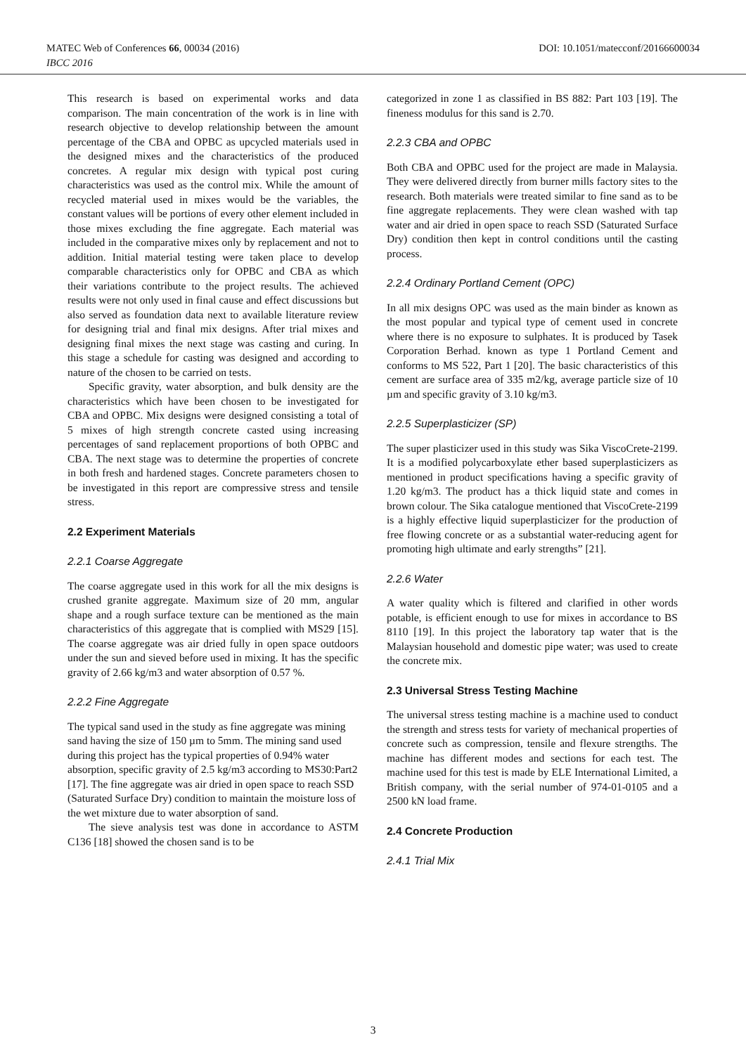MATEC Web of Conferences 66, 00034 (2016) DOI: 10.1051/matecconf/20166600034
IBCC 2016
This research is based on experimental works and data comparison. The main concentration of the work is in line with research objective to develop relationship between the amount percentage of the CBA and OPBC as upcycled materials used in the designed mixes and the characteristics of the produced concretes. A regular mix design with typical post curing characteristics was used as the control mix. While the amount of recycled material used in mixes would be the variables, the constant values will be portions of every other element included in those mixes excluding the fine aggregate. Each material was included in the comparative mixes only by replacement and not to addition. Initial material testing were taken place to develop comparable characteristics only for OPBC and CBA as which their variations contribute to the project results. The achieved results were not only used in final cause and effect discussions but also served as foundation data next to available literature review for designing trial and final mix designs. After trial mixes and designing final mixes the next stage was casting and curing. In this stage a schedule for casting was designed and according to nature of the chosen to be carried on tests.
Specific gravity, water absorption, and bulk density are the characteristics which have been chosen to be investigated for CBA and OPBC. Mix designs were designed consisting a total of 5 mixes of high strength concrete casted using increasing percentages of sand replacement proportions of both OPBC and CBA. The next stage was to determine the properties of concrete in both fresh and hardened stages. Concrete parameters chosen to be investigated in this report are compressive stress and tensile stress.
2.2 Experiment Materials
2.2.1 Coarse Aggregate
The coarse aggregate used in this work for all the mix designs is crushed granite aggregate. Maximum size of 20 mm, angular shape and a rough surface texture can be mentioned as the main characteristics of this aggregate that is complied with MS29 [15]. The coarse aggregate was air dried fully in open space outdoors under the sun and sieved before used in mixing. It has the specific gravity of 2.66 kg/m3 and water absorption of 0.57 %.
2.2.2 Fine Aggregate
The typical sand used in the study as fine aggregate was mining sand having the size of 150 µm to 5mm. The mining sand used during this project has the typical properties of 0.94% water absorption, specific gravity of 2.5 kg/m3 according to MS30:Part2 [17]. The fine aggregate was air dried in open space to reach SSD (Saturated Surface Dry) condition to maintain the moisture loss of the wet mixture due to water absorption of sand.
The sieve analysis test was done in accordance to ASTM C136 [18] showed the chosen sand is to be
categorized in zone 1 as classified in BS 882: Part 103 [19]. The fineness modulus for this sand is 2.70.
2.2.3 CBA and OPBC
Both CBA and OPBC used for the project are made in Malaysia. They were delivered directly from burner mills factory sites to the research. Both materials were treated similar to fine sand as to be fine aggregate replacements. They were clean washed with tap water and air dried in open space to reach SSD (Saturated Surface Dry) condition then kept in control conditions until the casting process.
2.2.4 Ordinary Portland Cement (OPC)
In all mix designs OPC was used as the main binder as known as the most popular and typical type of cement used in concrete where there is no exposure to sulphates. It is produced by Tasek Corporation Berhad. known as type 1 Portland Cement and conforms to MS 522, Part 1 [20]. The basic characteristics of this cement are surface area of 335 m2/kg, average particle size of 10 µm and specific gravity of 3.10 kg/m3.
2.2.5 Superplasticizer (SP)
The super plasticizer used in this study was Sika ViscoCrete-2199. It is a modified polycarboxylate ether based superplasticizers as mentioned in product specifications having a specific gravity of 1.20 kg/m3. The product has a thick liquid state and comes in brown colour. The Sika catalogue mentioned that ViscoCrete-2199 is a highly effective liquid superplasticizer for the production of free flowing concrete or as a substantial water-reducing agent for promoting high ultimate and early strengths” [21].
2.2.6 Water
A water quality which is filtered and clarified in other words potable, is efficient enough to use for mixes in accordance to BS 8110 [19]. In this project the laboratory tap water that is the Malaysian household and domestic pipe water; was used to create the concrete mix.
2.3 Universal Stress Testing Machine
The universal stress testing machine is a machine used to conduct the strength and stress tests for variety of mechanical properties of concrete such as compression, tensile and flexure strengths. The machine has different modes and sections for each test. The machine used for this test is made by ELE International Limited, a British company, with the serial number of 974-01-0105 and a 2500 kN load frame.
2.4 Concrete Production
2.4.1 Trial Mix
3